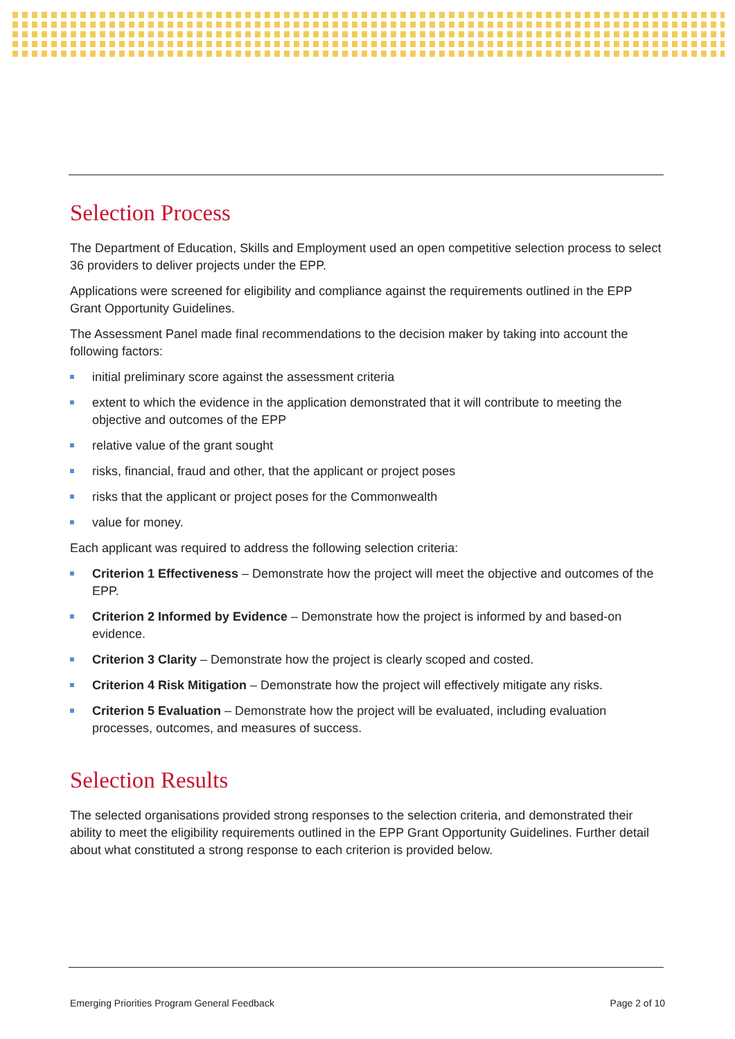Selection Process
The Department of Education, Skills and Employment used an open competitive selection process to select 36 providers to deliver projects under the EPP.
Applications were screened for eligibility and compliance against the requirements outlined in the EPP Grant Opportunity Guidelines.
The Assessment Panel made final recommendations to the decision maker by taking into account the following factors:
initial preliminary score against the assessment criteria
extent to which the evidence in the application demonstrated that it will contribute to meeting the objective and outcomes of the EPP
relative value of the grant sought
risks, financial, fraud and other, that the applicant or project poses
risks that the applicant or project poses for the Commonwealth
value for money.
Each applicant was required to address the following selection criteria:
Criterion 1 Effectiveness – Demonstrate how the project will meet the objective and outcomes of the EPP.
Criterion 2 Informed by Evidence – Demonstrate how the project is informed by and based-on evidence.
Criterion 3 Clarity – Demonstrate how the project is clearly scoped and costed.
Criterion 4 Risk Mitigation – Demonstrate how the project will effectively mitigate any risks.
Criterion 5 Evaluation – Demonstrate how the project will be evaluated, including evaluation processes, outcomes, and measures of success.
Selection Results
The selected organisations provided strong responses to the selection criteria, and demonstrated their ability to meet the eligibility requirements outlined in the EPP Grant Opportunity Guidelines. Further detail about what constituted a strong response to each criterion is provided below.
Emerging Priorities Program General Feedback Page 2 of 10